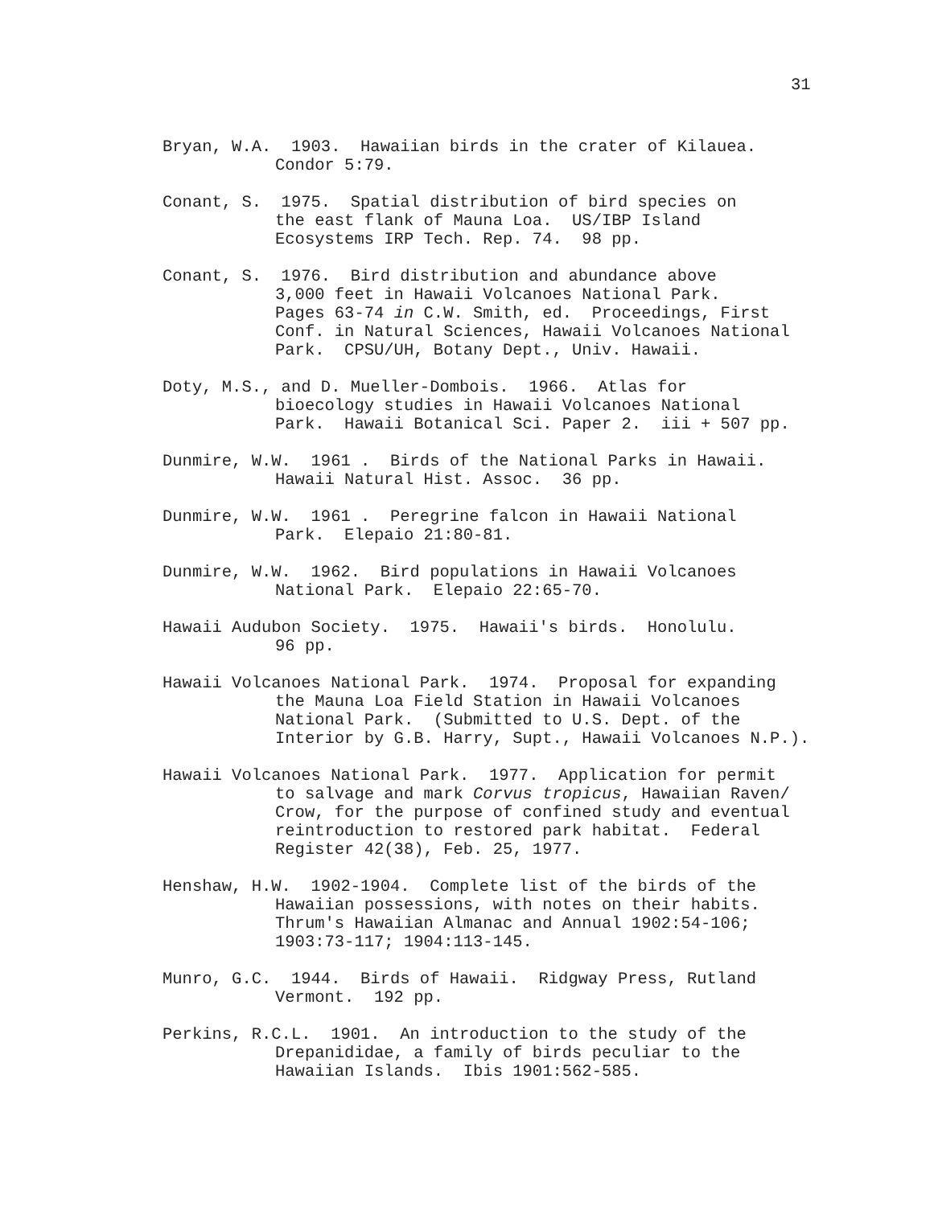31
Bryan, W.A. 1903. Hawaiian birds in the crater of Kilauea.
Condor 5:79.
Conant, S. 1975. Spatial distribution of bird species on
the east flank of Mauna Loa. US/IBP Island
Ecosystems IRP Tech. Rep. 74. 98 pp.
Conant, S. 1976. Bird distribution and abundance above
3,000 feet in Hawaii Volcanoes National Park.
Pages 63-74 in C.W. Smith, ed. Proceedings, First
Conf. in Natural Sciences, Hawaii Volcanoes National
Park. CPSU/UH, Botany Dept., Univ. Hawaii.
Doty, M.S., and D. Mueller-Dombois. 1966. Atlas for
bioecology studies in Hawaii Volcanoes National
Park. Hawaii Botanical Sci. Paper 2. iii + 507 pp.
Dunmire, W.W. 1961 . Birds of the National Parks in Hawaii.
Hawaii Natural Hist. Assoc. 36 pp.
Dunmire, W.W. 1961 . Peregrine falcon in Hawaii National
Park. Elepaio 21:80-81.
Dunmire, W.W. 1962. Bird populations in Hawaii Volcanoes
National Park. Elepaio 22:65-70.
Hawaii Audubon Society. 1975. Hawaii's birds. Honolulu.
96 pp.
Hawaii Volcanoes National Park. 1974. Proposal for expanding
the Mauna Loa Field Station in Hawaii Volcanoes
National Park. (Submitted to U.S. Dept. of the
Interior by G.B. Harry, Supt., Hawaii Volcanoes N.P.).
Hawaii Volcanoes National Park. 1977. Application for permit
to salvage and mark Corvus tropicus, Hawaiian Raven/
Crow, for the purpose of confined study and eventual
reintroduction to restored park habitat. Federal
Register 42(38), Feb. 25, 1977.
Henshaw, H.W. 1902-1904. Complete list of the birds of the
Hawaiian possessions, with notes on their habits.
Thrum's Hawaiian Almanac and Annual 1902:54-106;
1903:73-117; 1904:113-145.
Munro, G.C. 1944. Birds of Hawaii. Ridgway Press, Rutland
Vermont. 192 pp.
Perkins, R.C.L. 1901. An introduction to the study of the
Drepanididae, a family of birds peculiar to the
Hawaiian Islands. Ibis 1901:562-585.